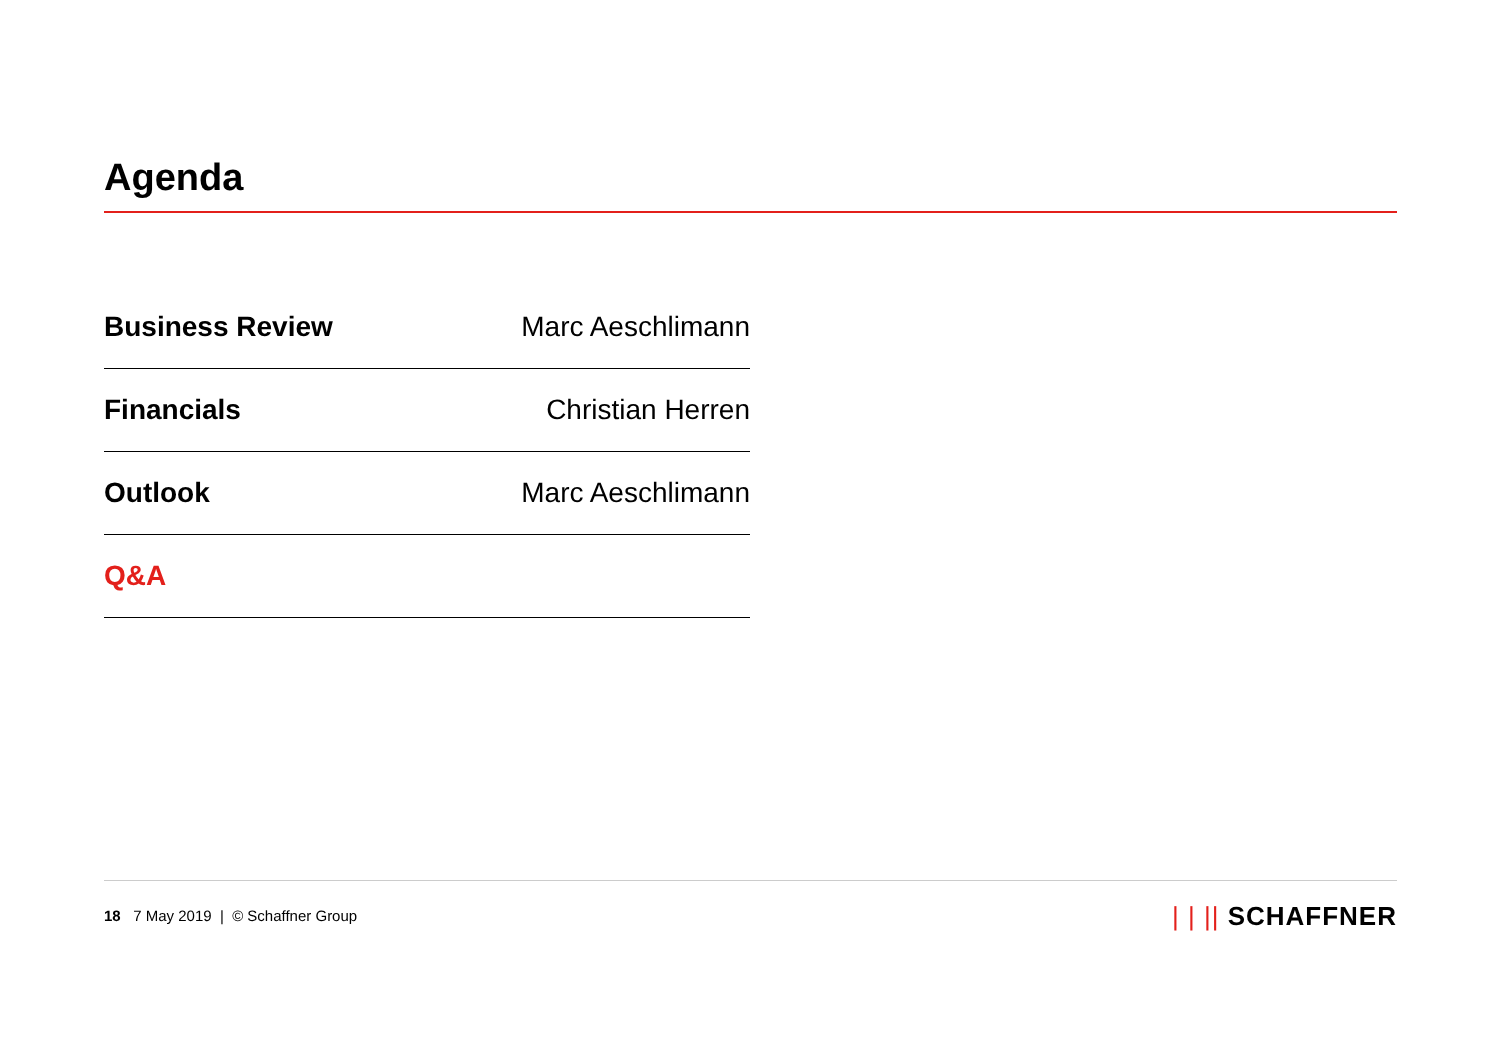Agenda
| Business Review | Marc Aeschlimann |
| Financials | Christian Herren |
| Outlook | Marc Aeschlimann |
| Q&A | |
18 7 May 2019 | © Schaffner Group
| | || SCHAFFNER